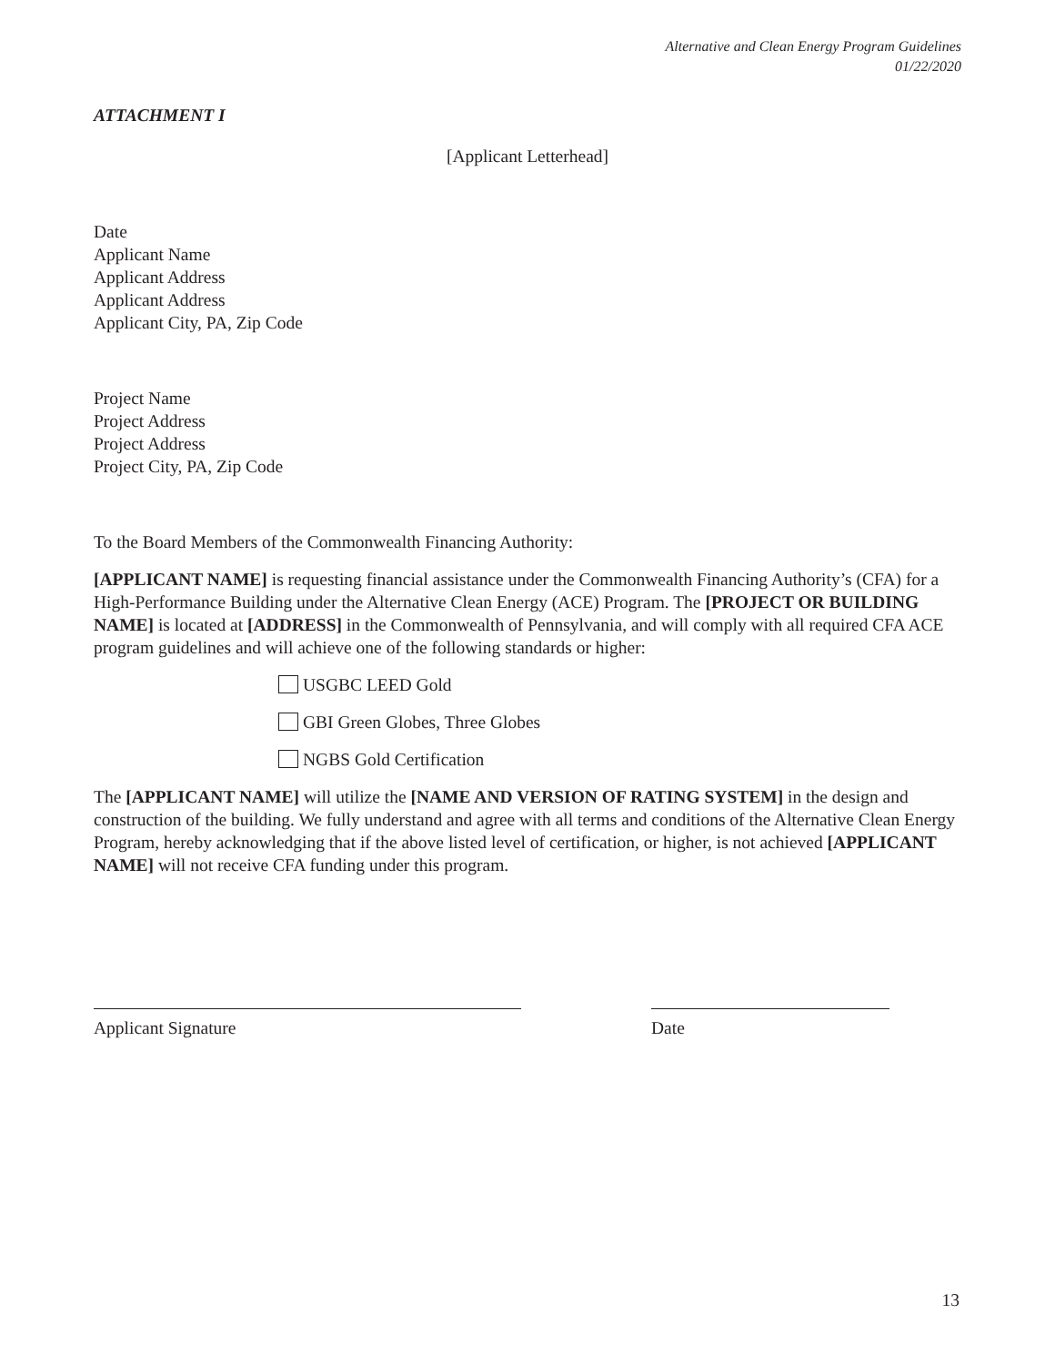Alternative and Clean Energy Program Guidelines
01/22/2020
ATTACHMENT I
[Applicant Letterhead]
Date
Applicant Name
Applicant Address
Applicant Address
Applicant City, PA, Zip Code
Project Name
Project Address
Project Address
Project City, PA, Zip Code
To the Board Members of the Commonwealth Financing Authority:
[APPLICANT NAME] is requesting financial assistance under the Commonwealth Financing Authority’s (CFA) for a High-Performance Building under the Alternative Clean Energy (ACE) Program. The [PROJECT OR BUILDING NAME] is located at [ADDRESS] in the Commonwealth of Pennsylvania, and will comply with all required CFA ACE program guidelines and will achieve one of the following standards or higher:
USGBC LEED Gold
GBI Green Globes, Three Globes
NGBS Gold Certification
The [APPLICANT NAME] will utilize the [NAME AND VERSION OF RATING SYSTEM] in the design and construction of the building. We fully understand and agree with all terms and conditions of the Alternative Clean Energy Program, hereby acknowledging that if the above listed level of certification, or higher, is not achieved [APPLICANT NAME] will not receive CFA funding under this program.
Applicant Signature Date
13